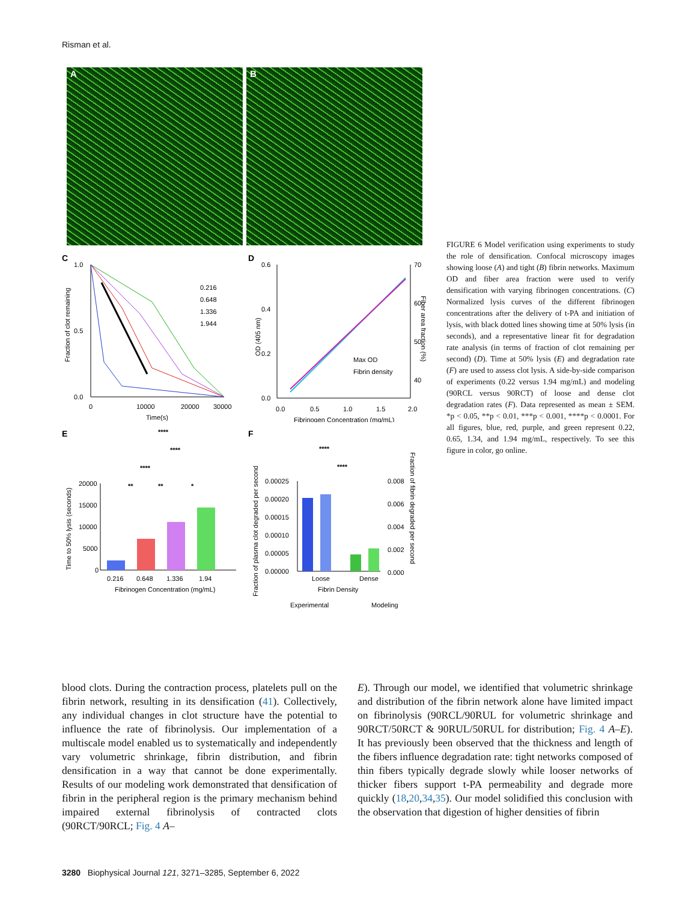Risman et al.
A
B
C
1.0
0.5
0.0
0
10000
20000
30000
Time(s)
0.216
0.648
1.336
1.944
Fraction of clot remaining
D
0.6
0.4
0.2
0.0
70
60
50
40
0.0
0.5
1.0
1.5
2.0
Fibrinogen Concentration (mg/mL)
Max OD
Fibrin density
OD (405 nm)
Fiber area fraction (%)
E
****
****
****
**
**
*
20000
15000
10000
5000
0
0.216
0.648
1.336
1.94
Fibrinogen Concentration (mg/mL)
Time to 50% lysis (seconds)
F
****
****
0.00025
0.00020
0.00015
0.00010
0.00005
0.00000
Loose
Dense
Fibrin Density
0.008
0.006
0.004
0.002
0.000
Experimental
Modeling
Fraction of plasma clot degraded per second
Fraction of fibrin degraded per second
FIGURE 6 Model verification using experiments to study the role of densification. Confocal microscopy images showing loose (A) and tight (B) fibrin networks. Maximum OD and fiber area fraction were used to verify densification with varying fibrinogen concentrations. (C) Normalized lysis curves of the different fibrinogen concentrations after the delivery of t-PA and initiation of lysis, with black dotted lines showing time at 50% lysis (in seconds), and a representative linear fit for degradation rate analysis (in terms of fraction of clot remaining per second) (D). Time at 50% lysis (E) and degradation rate (F) are used to assess clot lysis. A side-by-side comparison of experiments (0.22 versus 1.94 mg/mL) and modeling (90RCL versus 90RCT) of loose and dense clot degradation rates (F). Data represented as mean ± SEM. *p < 0.05, **p < 0.01, ***p < 0.001, ****p < 0.0001. For all figures, blue, red, purple, and green represent 0.22, 0.65, 1.34, and 1.94 mg/mL, respectively. To see this figure in color, go online.
blood clots. During the contraction process, platelets pull on the fibrin network, resulting in its densification (41). Collectively, any individual changes in clot structure have the potential to influence the rate of fibrinolysis. Our implementation of a multiscale model enabled us to systematically and independently vary volumetric shrinkage, fibrin distribution, and fibrin densification in a way that cannot be done experimentally. Results of our modeling work demonstrated that densification of fibrin in the peripheral region is the primary mechanism behind impaired external fibrinolysis of contracted clots (90RCT/90RCL; Fig. 4 A–
E). Through our model, we identified that volumetric shrinkage and distribution of the fibrin network alone have limited impact on fibrinolysis (90RCL/90RUL for volumetric shrinkage and 90RCT/50RCT & 90RUL/50RUL for distribution; Fig. 4 A–E). It has previously been observed that the thickness and length of the fibers influence degradation rate: tight networks composed of thin fibers typically degrade slowly while looser networks of thicker fibers support t-PA permeability and degrade more quickly (18,20,34,35). Our model solidified this conclusion with the observation that digestion of higher densities of fibrin
3280 Biophysical Journal 121, 3271–3285, September 6, 2022